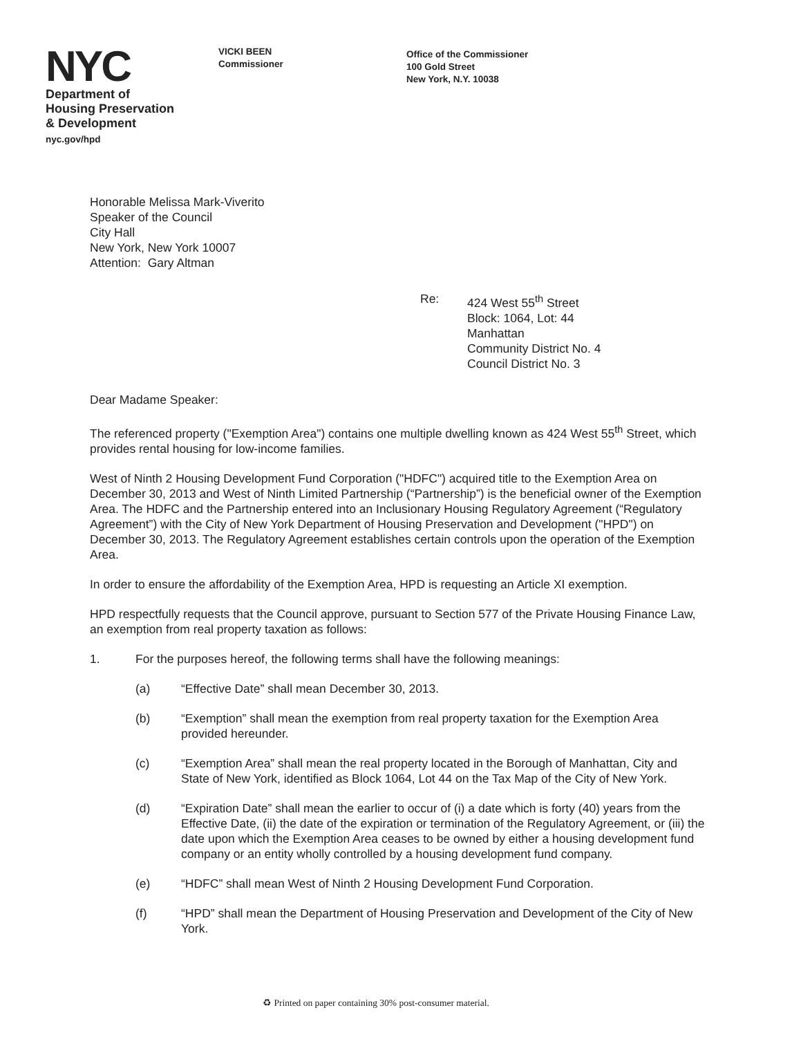NYC
Department of
Housing Preservation
& Development
nyc.gov/hpd
VICKI BEEN
Commissioner
Office of the Commissioner
100 Gold Street
New York, N.Y. 10038
Honorable Melissa Mark-Viverito
Speaker of the Council
City Hall
New York, New York 10007
Attention: Gary Altman
Re: 424 West 55<sup>th</sup> Street
Block: 1064, Lot: 44
Manhattan
Community District No. 4
Council District No. 3
Dear Madame Speaker:
The referenced property ("Exemption Area") contains one multiple dwelling known as 424 West 55<sup>th</sup> Street, which provides rental housing for low-income families.
West of Ninth 2 Housing Development Fund Corporation ("HDFC") acquired title to the Exemption Area on December 30, 2013 and West of Ninth Limited Partnership (“Partnership”) is the beneficial owner of the Exemption Area. The HDFC and the Partnership entered into an Inclusionary Housing Regulatory Agreement (“Regulatory Agreement”) with the City of New York Department of Housing Preservation and Development ("HPD") on December 30, 2013. The Regulatory Agreement establishes certain controls upon the operation of the Exemption Area.
In order to ensure the affordability of the Exemption Area, HPD is requesting an Article XI exemption.
HPD respectfully requests that the Council approve, pursuant to Section 577 of the Private Housing Finance Law, an exemption from real property taxation as follows:
1. For the purposes hereof, the following terms shall have the following meanings:
(a) “Effective Date” shall mean December 30, 2013.
(b) “Exemption” shall mean the exemption from real property taxation for the Exemption Area provided hereunder.
(c) “Exemption Area” shall mean the real property located in the Borough of Manhattan, City and State of New York, identified as Block 1064, Lot 44 on the Tax Map of the City of New York.
(d) “Expiration Date” shall mean the earlier to occur of (i) a date which is forty (40) years from the Effective Date, (ii) the date of the expiration or termination of the Regulatory Agreement, or (iii) the date upon which the Exemption Area ceases to be owned by either a housing development fund company or an entity wholly controlled by a housing development fund company.
(e) “HDFC” shall mean West of Ninth 2 Housing Development Fund Corporation.
(f) “HPD” shall mean the Department of Housing Preservation and Development of the City of New York.
♻ Printed on paper containing 30% post-consumer material.